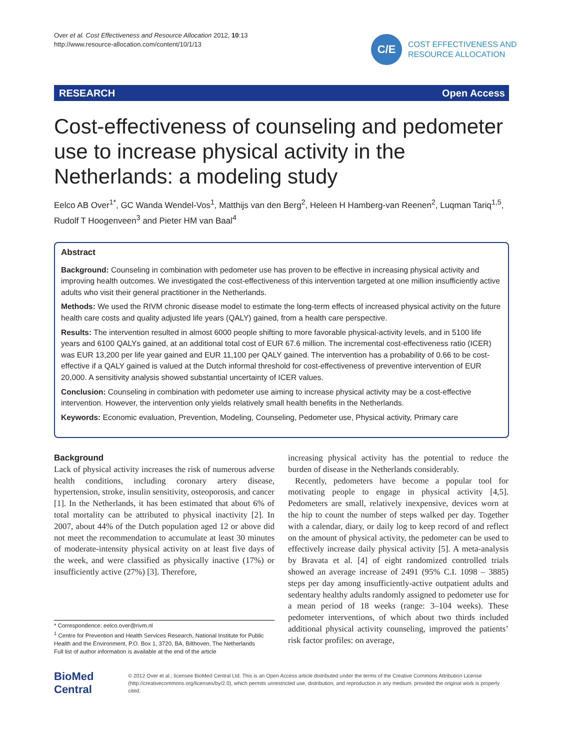Over et al. Cost Effectiveness and Resource Allocation 2012, 10:13
http://www.resource-allocation.com/content/10/1/13
C/E
COST EFFECTIVENESS AND
RESOURCE ALLOCATION
RESEARCH Open Access
Cost-effectiveness of counseling and pedometer use to increase physical activity in the Netherlands: a modeling study
Eelco AB Over<sup>1*</sup>, GC Wanda Wendel-Vos<sup>1</sup>, Matthijs van den Berg<sup>2</sup>, Heleen H Hamberg-van Reenen<sup>2</sup>, Luqman Tariq<sup>1,5</sup>, Rudolf T Hoogenveen<sup>3</sup> and Pieter HM van Baal<sup>4</sup>
Abstract
Background: Counseling in combination with pedometer use has proven to be effective in increasing physical activity and improving health outcomes. We investigated the cost-effectiveness of this intervention targeted at one million insufficiently active adults who visit their general practitioner in the Netherlands.
Methods: We used the RIVM chronic disease model to estimate the long-term effects of increased physical activity on the future health care costs and quality adjusted life years (QALY) gained, from a health care perspective.
Results: The intervention resulted in almost 6000 people shifting to more favorable physical-activity levels, and in 5100 life years and 6100 QALYs gained, at an additional total cost of EUR 67.6 million. The incremental cost-effectiveness ratio (ICER) was EUR 13,200 per life year gained and EUR 11,100 per QALY gained. The intervention has a probability of 0.66 to be cost-effective if a QALY gained is valued at the Dutch informal threshold for cost-effectiveness of preventive intervention of EUR 20,000. A sensitivity analysis showed substantial uncertainty of ICER values.
Conclusion: Counseling in combination with pedometer use aiming to increase physical activity may be a cost-effective intervention. However, the intervention only yields relatively small health benefits in the Netherlands.
Keywords: Economic evaluation, Prevention, Modeling, Counseling, Pedometer use, Physical activity, Primary care
Background
Lack of physical activity increases the risk of numerous adverse health conditions, including coronary artery disease, hypertension, stroke, insulin sensitivity, osteoporosis, and cancer [1]. In the Netherlands, it has been estimated that about 6% of total mortality can be attributed to physical inactivity [2]. In 2007, about 44% of the Dutch population aged 12 or above did not meet the recommendation to accumulate at least 30 minutes of moderate-intensity physical activity on at least five days of the week, and were classified as physically inactive (17%) or insufficiently active (27%) [3]. Therefore,
* Correspondence: eelco.over@rivm.nl
<sup>1</sup> Centre for Prevention and Health Services Research, National Institute for Public Health and the Environment, P.O. Box 1, 3720, BA, Bilthoven, The Netherlands
Full list of author information is available at the end of the article
increasing physical activity has the potential to reduce the burden of disease in the Netherlands considerably.
Recently, pedometers have become a popular tool for motivating people to engage in physical activity [4,5]. Pedometers are small, relatively inexpensive, devices worn at the hip to count the number of steps walked per day. Together with a calendar, diary, or daily log to keep record of and reflect on the amount of physical activity, the pedometer can be used to effectively increase daily physical activity [5]. A meta-analysis by Bravata et al. [4] of eight randomized controlled trials showed an average increase of 2491 (95% C.I. 1098 – 3885) steps per day among insufficiently-active outpatient adults and sedentary healthy adults randomly assigned to pedometer use for a mean period of 18 weeks (range: 3–104 weeks). These pedometer interventions, of which about two thirds included additional physical activity counseling, improved the patients’ risk factor profiles: on average,
BioMed Central
© 2012 Over et al.; licensee BioMed Central Ltd. This is an Open Access article distributed under the terms of the Creative Commons Attribution License (http://creativecommons.org/licenses/by/2.0), which permits unrestricted use, distribution, and reproduction in any medium, provided the original work is properly cited.